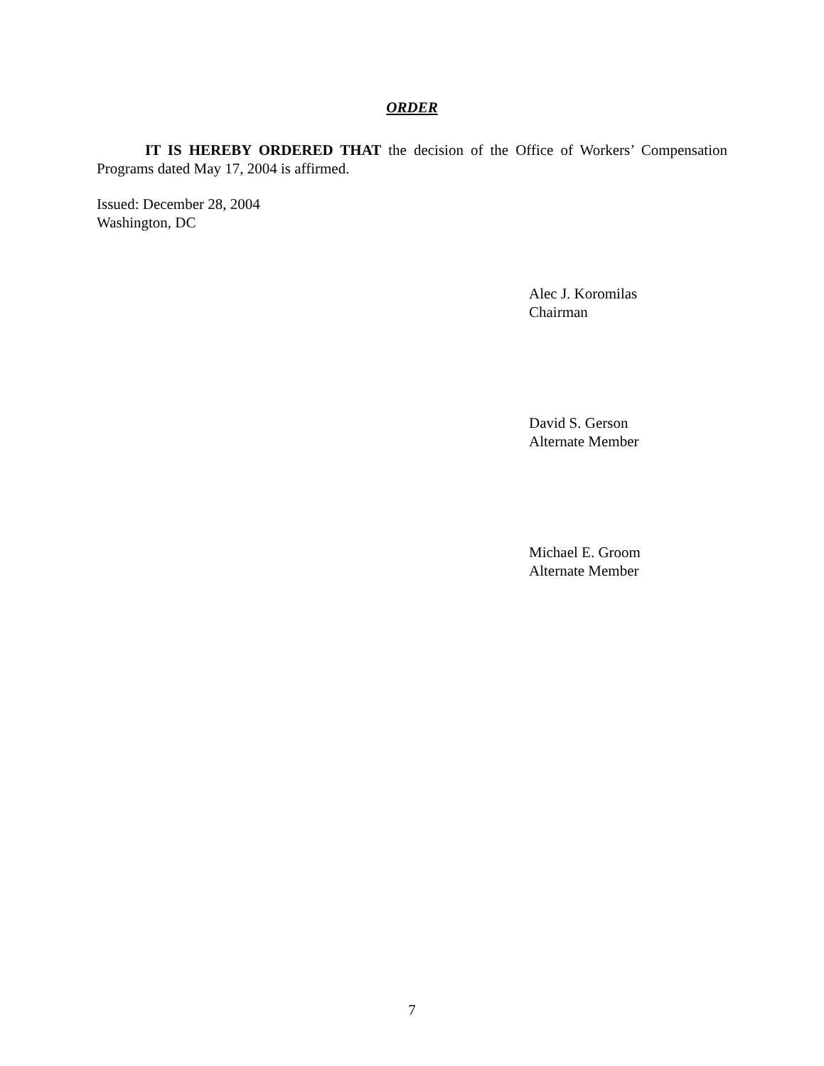ORDER
IT IS HEREBY ORDERED THAT the decision of the Office of Workers’ Compensation Programs dated May 17, 2004 is affirmed.
Issued: December 28, 2004
Washington, DC
Alec J. Koromilas
Chairman
David S. Gerson
Alternate Member
Michael E. Groom
Alternate Member
7